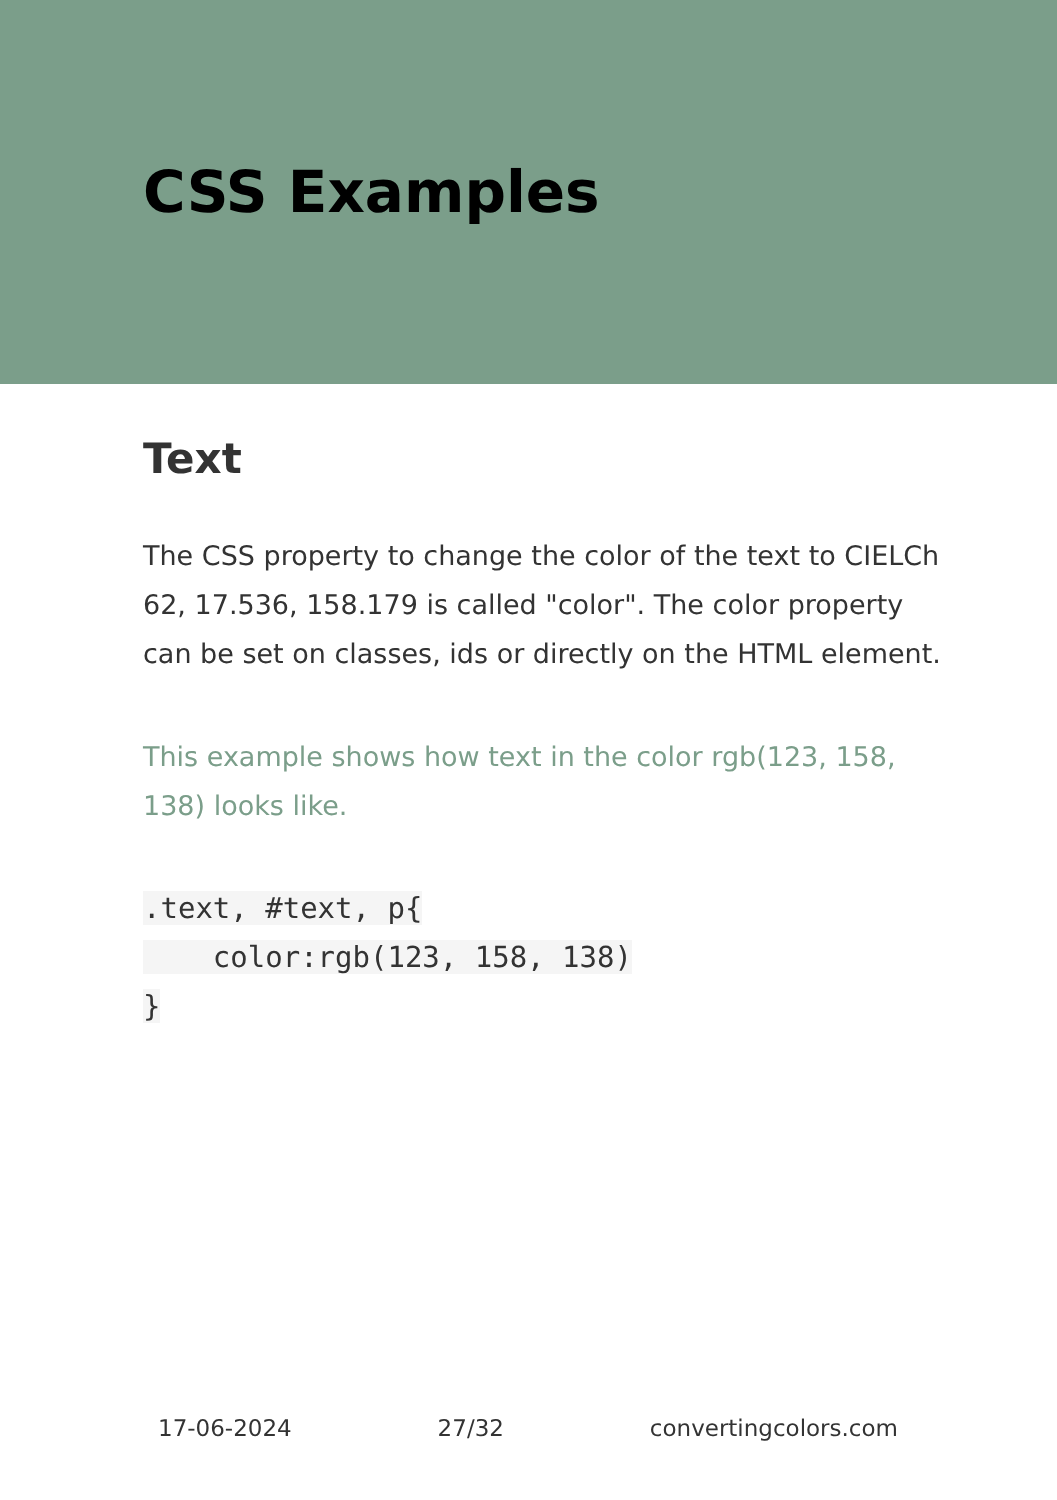CSS Examples
Text
The CSS property to change the color of the text to CIELCh 62, 17.536, 158.179 is called "color". The color property can be set on classes, ids or directly on the HTML element.
This example shows how text in the color rgb(123, 158, 138) looks like.
.text, #text, p{
    color:rgb(123, 158, 138)
}
17-06-2024 27/32 convertingcolors.com